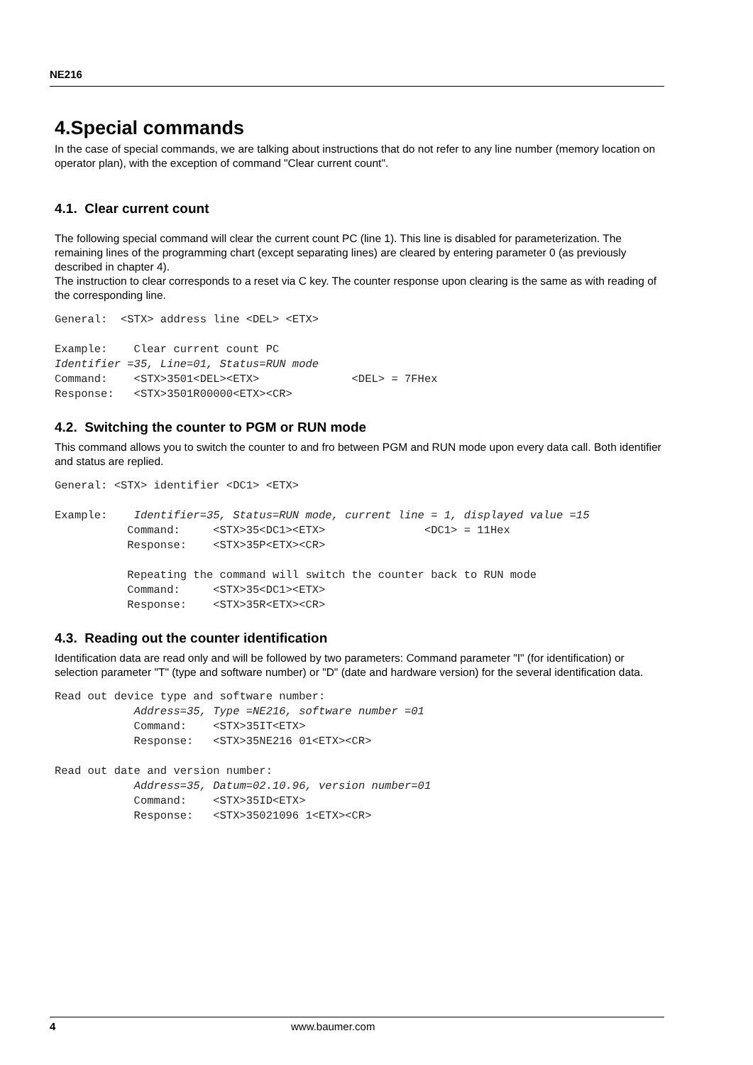NE216
4.Special commands
In the case of special commands, we are talking about instructions that do not refer to any line number (memory location on operator plan), with the exception of command "Clear current count".
4.1. Clear current count
The following special command will clear the current count PC (line 1). This line is disabled for parameterization. The remaining lines of the programming chart (except separating lines) are cleared by entering parameter 0 (as previously described in chapter 4).
The instruction to clear corresponds to a reset via C key. The counter response upon clearing is the same as with reading of the corresponding line.
General:  <STX> address line <DEL> <ETX>

Example:    Clear current count PC
Identifier =35, Line=01, Status=RUN mode
Command:    <STX>3501<DEL><ETX>              <DEL> = 7FHex
Response:   <STX>3501R00000<ETX><CR>
4.2. Switching the counter to PGM or RUN mode
This command allows you to switch the counter to and fro between PGM and RUN mode upon every data call. Both identifier and status are replied.
General: <STX> identifier <DC1> <ETX>

Example:    Identifier=35, Status=RUN mode, current line = 1, displayed value =15
           Command:     <STX>35<DC1><ETX>               <DC1> = 11Hex
           Response:    <STX>35P<ETX><CR>

           Repeating the command will switch the counter back to RUN mode
           Command:     <STX>35<DC1><ETX>
           Response:    <STX>35R<ETX><CR>
4.3. Reading out the counter identification
Identification data are read only and will be followed by two parameters: Command parameter "I" (for identification) or selection parameter "T" (type and software number) or "D" (date and hardware version) for the several identification data.
Read out device type and software number:
            Address=35, Type =NE216, software number =01
            Command:    <STX>35IT<ETX>
            Response:   <STX>35NE216 01<ETX><CR>

Read out date and version number:
            Address=35, Datum=02.10.96, version number=01
            Command:    <STX>35ID<ETX>
            Response:   <STX>35021096 1<ETX><CR>
4 www.baumer.com